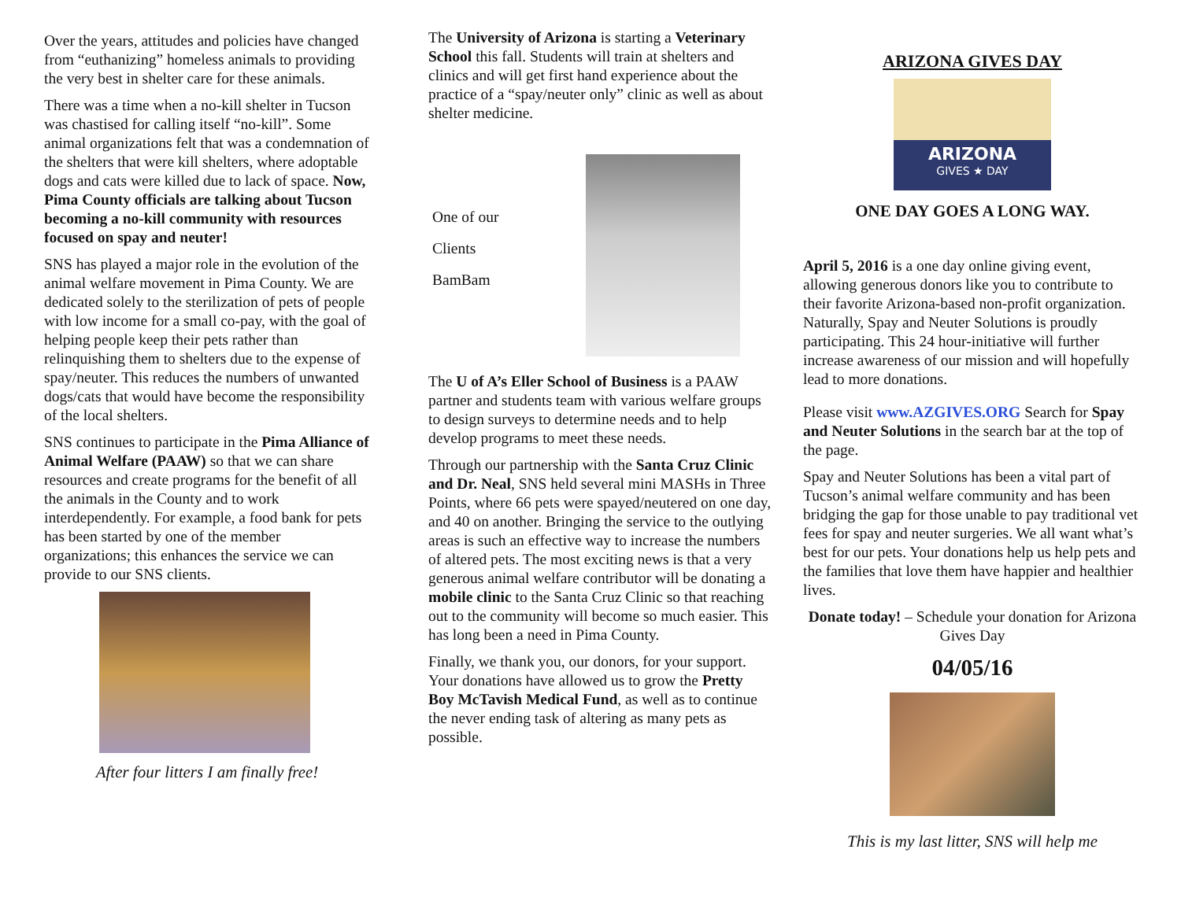Over the years, attitudes and policies have changed from “euthanizing” homeless animals to providing the very best in shelter care for these animals.
There was a time when a no-kill shelter in Tucson was chastised for calling itself “no-kill”. Some animal organizations felt that was a condemnation of the shelters that were kill shelters, where adoptable dogs and cats were killed due to lack of space. Now, Pima County officials are talking about Tucson becoming a no-kill community with resources focused on spay and neuter!
SNS has played a major role in the evolution of the animal welfare movement in Pima County. We are dedicated solely to the sterilization of pets of people with low income for a small co-pay, with the goal of helping people keep their pets rather than relinquishing them to shelters due to the expense of spay/neuter. This reduces the numbers of unwanted dogs/cats that would have become the responsibility of the local shelters.
SNS continues to participate in the Pima Alliance of Animal Welfare (PAAW) so that we can share resources and create programs for the benefit of all the animals in the County and to work interdependently. For example, a food bank for pets has been started by one of the member organizations; this enhances the service we can provide to our SNS clients.
After four litters I am finally free!
The University of Arizona is starting a Veterinary School this fall. Students will train at shelters and clinics and will get first hand experience about the practice of a “spay/neuter only” clinic as well as about shelter medicine.
One of our
Clients
BamBam
The U of A’s Eller School of Business is a PAAW partner and students team with various welfare groups to design surveys to determine needs and to help develop programs to meet these needs.
Through our partnership with the Santa Cruz Clinic and Dr. Neal, SNS held several mini MASHs in Three Points, where 66 pets were spayed/neutered on one day, and 40 on another. Bringing the service to the outlying areas is such an effective way to increase the numbers of altered pets. The most exciting news is that a very generous animal welfare contributor will be donating a mobile clinic to the Santa Cruz Clinic so that reaching out to the community will become so much easier. This has long been a need in Pima County.
Finally, we thank you, our donors, for your support. Your donations have allowed us to grow the Pretty Boy McTavish Medical Fund, as well as to continue the never ending task of altering as many pets as possible.
ARIZONA GIVES DAY
ARIZONA
GIVES ★ DAY
ONE DAY GOES A LONG WAY.
April 5, 2016 is a one day online giving event, allowing generous donors like you to contribute to their favorite Arizona-based non-profit organization. Naturally, Spay and Neuter Solutions is proudly participating. This 24 hour-initiative will further increase awareness of our mission and will hopefully lead to more donations.
Please visit www.AZGIVES.ORG Search for Spay and Neuter Solutions in the search bar at the top of the page.
Spay and Neuter Solutions has been a vital part of Tucson’s animal welfare community and has been bridging the gap for those unable to pay traditional vet fees for spay and neuter surgeries. We all want what’s best for our pets. Your donations help us help pets and the families that love them have happier and healthier lives.
Donate today! – Schedule your donation for Arizona Gives Day
04/05/16
This is my last litter, SNS will help me